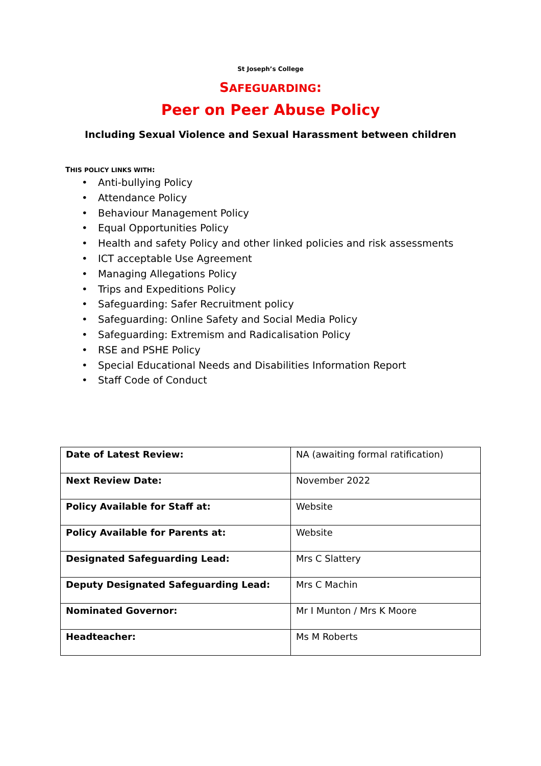St Joseph’s College
SAFEGUARDING:
Peer on Peer Abuse Policy
Including Sexual Violence and Sexual Harassment between children
THIS POLICY LINKS WITH:
• Anti-bullying Policy
• Attendance Policy
• Behaviour Management Policy
• Equal Opportunities Policy
• Health and safety Policy and other linked policies and risk assessments
• ICT acceptable Use Agreement
• Managing Allegations Policy
• Trips and Expeditions Policy
• Safeguarding: Safer Recruitment policy
• Safeguarding: Online Safety and Social Media Policy
• Safeguarding: Extremism and Radicalisation Policy
• RSE and PSHE Policy
• Special Educational Needs and Disabilities Information Report
• Staff Code of Conduct
| Date of Latest Review: | NA (awaiting formal ratification) |
| Next Review Date: | November 2022 |
| Policy Available for Staff at: | Website |
| Policy Available for Parents at: | Website |
| Designated Safeguarding Lead: | Mrs C Slattery |
| Deputy Designated Safeguarding Lead: | Mrs C Machin |
| Nominated Governor: | Mr I Munton / Mrs K Moore |
| Headteacher: | Ms M Roberts |